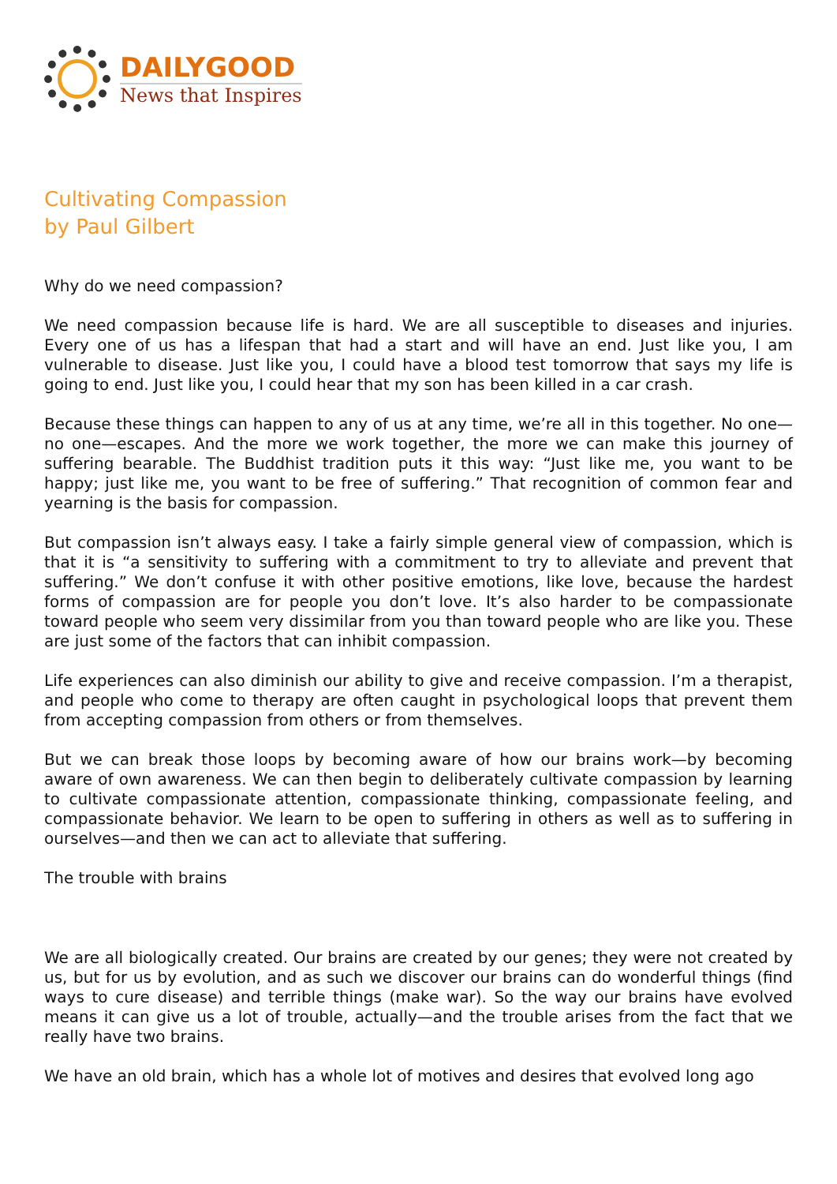DAILYGOOD
News that Inspires
Cultivating Compassion
by Paul Gilbert
Why do we need compassion?
We need compassion because life is hard. We are all susceptible to diseases and injuries. Every one of us has a lifespan that had a start and will have an end. Just like you, I am vulnerable to disease. Just like you, I could have a blood test tomorrow that says my life is going to end. Just like you, I could hear that my son has been killed in a car crash.
Because these things can happen to any of us at any time, we’re all in this together. No one—no one—escapes. And the more we work together, the more we can make this journey of suffering bearable. The Buddhist tradition puts it this way: “Just like me, you want to be happy; just like me, you want to be free of suffering.” That recognition of common fear and yearning is the basis for compassion.
But compassion isn’t always easy. I take a fairly simple general view of compassion, which is that it is “a sensitivity to suffering with a commitment to try to alleviate and prevent that suffering.” We don’t confuse it with other positive emotions, like love, because the hardest forms of compassion are for people you don’t love. It’s also harder to be compassionate toward people who seem very dissimilar from you than toward people who are like you. These are just some of the factors that can inhibit compassion.
Life experiences can also diminish our ability to give and receive compassion. I’m a therapist, and people who come to therapy are often caught in psychological loops that prevent them from accepting compassion from others or from themselves.
But we can break those loops by becoming aware of how our brains work—by becoming aware of own awareness. We can then begin to deliberately cultivate compassion by learning to cultivate compassionate attention, compassionate thinking, compassionate feeling, and compassionate behavior. We learn to be open to suffering in others as well as to suffering in ourselves—and then we can act to alleviate that suffering.
The trouble with brains
We are all biologically created. Our brains are created by our genes; they were not created by us, but for us by evolution, and as such we discover our brains can do wonderful things (find ways to cure disease) and terrible things (make war). So the way our brains have evolved means it can give us a lot of trouble, actually—and the trouble arises from the fact that we really have two brains.
We have an old brain, which has a whole lot of motives and desires that evolved long ago